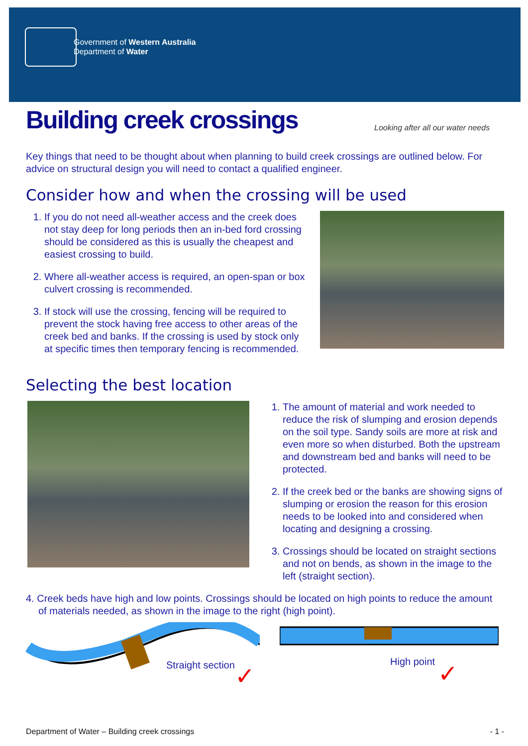Government of Western Australia
Department of Water
Building creek crossings
Looking after all our water needs
Key things that need to be thought about when planning to build creek crossings are outlined below. For advice on structural design you will need to contact a qualified engineer.
Consider how and when the crossing will be used
1. If you do not need all-weather access and the creek does not stay deep for long periods then an in-bed ford crossing should be considered as this is usually the cheapest and easiest crossing to build.
2. Where all-weather access is required, an open-span or box culvert crossing is recommended.
3. If stock will use the crossing, fencing will be required to prevent the stock having free access to other areas of the creek bed and banks. If the crossing is used by stock only at specific times then temporary fencing is recommended.
Selecting the best location
1. The amount of material and work needed to reduce the risk of slumping and erosion depends on the soil type. Sandy soils are more at risk and even more so when disturbed. Both the upstream and downstream bed and banks will need to be protected.
2. If the creek bed or the banks are showing signs of slumping or erosion the reason for this erosion needs to be looked into and considered when locating and designing a crossing.
3. Crossings should be located on straight sections and not on bends, as shown in the image to the left (straight section).
4. Creek beds have high and low points. Crossings should be located on high points to reduce the amount of materials needed, as shown in the image to the right (high point).
Straight section ✓
High point ✓
Department of Water – Building creek crossings - 1 -